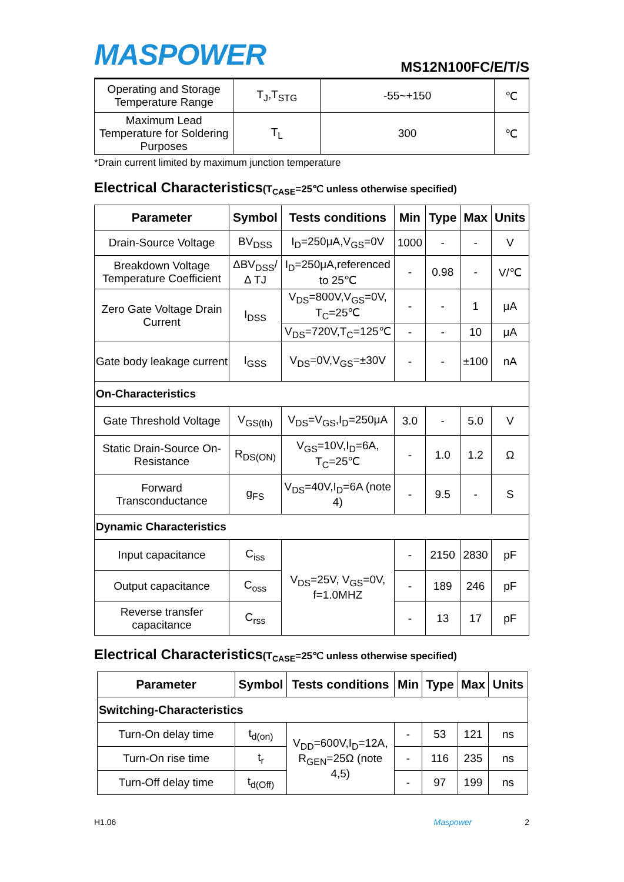MASPOWER
MS12N100FC/E/T/S
| Operating and Storage Temperature Range | T<sub>J</sub>,T<sub>STG</sub> | -55~+150 | ℃ |
| Maximum Lead Temperature for Soldering Purposes | T<sub>L</sub> | 300 | ℃ |
*Drain current limited by maximum junction temperature
Electrical Characteristics(T<sub>CASE</sub>=25℃ unless otherwise specified)
| Parameter | Symbol | Tests conditions | Min | Type | Max | Units |
| --- | --- | --- | --- | --- | --- | --- |
| Drain-Source Voltage | BV<sub>DSS</sub> | I<sub>D</sub>=250μA,V<sub>GS</sub>=0V | 1000 | - | - | V |
| Breakdown Voltage Temperature Coefficient | ΔBV<sub>DSS</sub>/Δ TJ | I<sub>D</sub>=250μA,referenced to 25℃ | - | 0.98 | - | V/℃ |
| Zero Gate Voltage Drain Current | I<sub>DSS</sub> | V<sub>DS</sub>=800V,V<sub>GS</sub>=0V, T<sub>C</sub>=25℃ | - | - | 1 | μA |
| | | V<sub>DS</sub>=720V,T<sub>C</sub>=125℃ | - | - | 10 | μA |
| Gate body leakage current | I<sub>GSS</sub> | V<sub>DS</sub>=0V,V<sub>GS</sub>=±30V | - | - | ±100 | nA |
| On-Characteristics | | | | | | |
| Gate Threshold Voltage | V<sub>GS(th)</sub> | V<sub>DS</sub>=V<sub>GS</sub>,I<sub>D</sub>=250μA | 3.0 | - | 5.0 | V |
| Static Drain-Source On-Resistance | R<sub>DS(ON)</sub> | V<sub>GS</sub>=10V,I<sub>D</sub>=6A, T<sub>C</sub>=25℃ | - | 1.0 | 1.2 | Ω |
| Forward Transconductance | g<sub>FS</sub> | V<sub>DS</sub>=40V,I<sub>D</sub>=6A (note 4) | - | 9.5 | - | S |
| Dynamic Characteristics | | | | | | |
| Input capacitance | C<sub>iss</sub> | V<sub>DS</sub>=25V, V<sub>GS</sub>=0V, f=1.0MHZ | - | 2150 | 2830 | pF |
| Output capacitance | C<sub>oss</sub> | | - | 189 | 246 | pF |
| Reverse transfer capacitance | C<sub>rss</sub> | | - | 13 | 17 | pF |
Electrical Characteristics(T<sub>CASE</sub>=25℃ unless otherwise specified)
| Parameter | Symbol | Tests conditions | Min | Type | Max | Units |
| --- | --- | --- | --- | --- | --- | --- |
| Switching-Characteristics | | | | | | |
| Turn-On delay time | t<sub>d(on)</sub> | V<sub>DD</sub>=600V,I<sub>D</sub>=12A, R<sub>GEN</sub>=25Ω (note 4,5) | - | 53 | 121 | ns |
| Turn-On rise time | t<sub>r</sub> | | - | 116 | 235 | ns |
| Turn-Off delay time | t<sub>d(Off)</sub> | | - | 97 | 199 | ns |
H1.06 Maspower 2